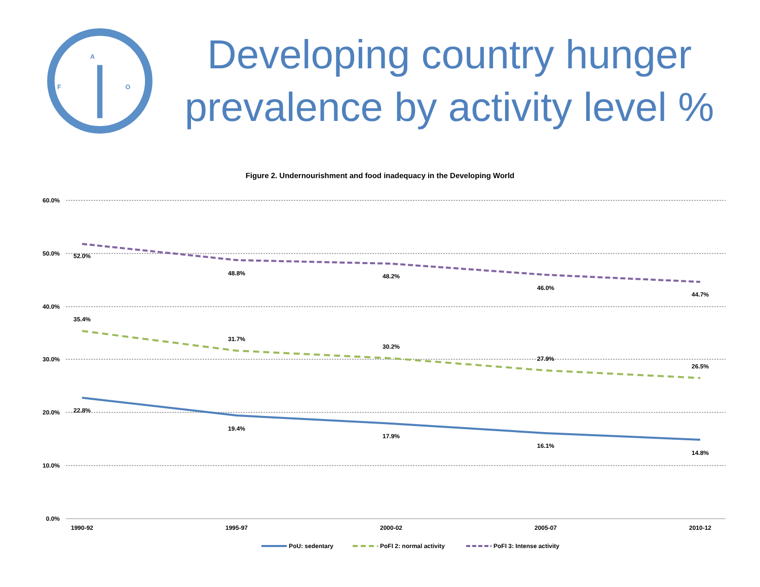F
A
O
Developing country hunger prevalence by activity level %
Figure 2. Undernourishment and food inadequacy in the Developing World
60.0%
50.0%
40.0%
30.0%
20.0%
10.0%
0.0%
1990-92
1995-97
2000-02
2005-07
2010-12
52.0%
48.8%
48.2%
46.0%
44.7%
35.4%
31.7%
30.2%
27.9%
26.5%
22.8%
19.4%
17.9%
16.1%
14.8%
PoU: sedentary
PoFI 2: normal activity
PoFI 3: Intense activity